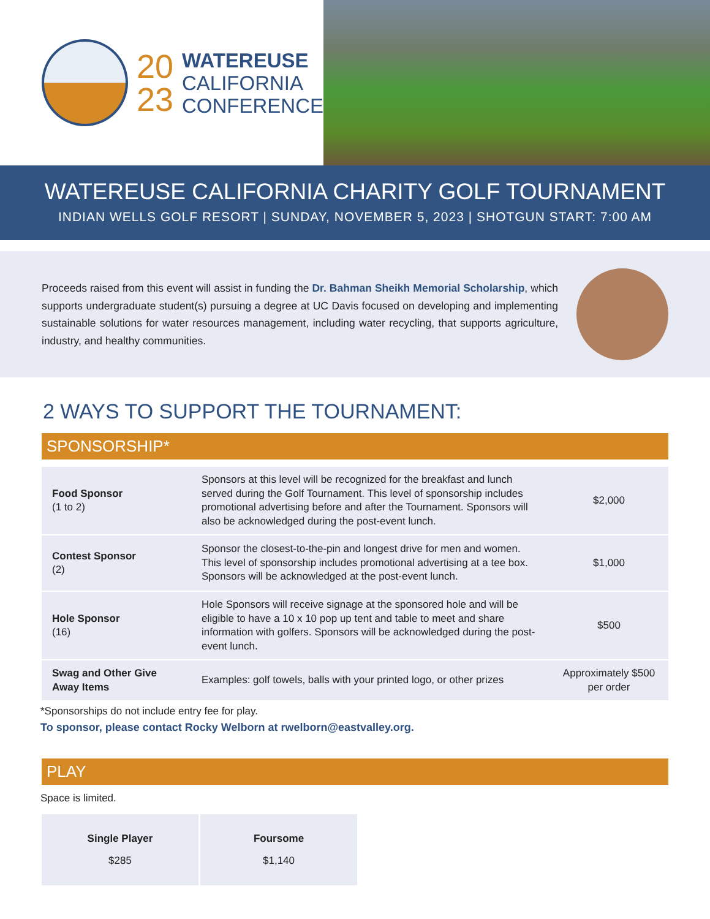20
23
WATEREUSE
CALIFORNIA
CONFERENCE
WATEREUSE CALIFORNIA CHARITY GOLF TOURNAMENT
INDIAN WELLS GOLF RESORT | SUNDAY, NOVEMBER 5, 2023 | SHOTGUN START: 7:00 AM
Proceeds raised from this event will assist in funding the Dr. Bahman Sheikh Memorial Scholarship, which supports undergraduate student(s) pursuing a degree at UC Davis focused on developing and implementing sustainable solutions for water resources management, including water recycling, that supports agriculture, industry, and healthy communities.
2 WAYS TO SUPPORT THE TOURNAMENT:
SPONSORSHIP*
| Food Sponsor (1 to 2) | Sponsors at this level will be recognized for the breakfast and lunch served during the Golf Tournament. This level of sponsorship includes promotional advertising before and after the Tournament. Sponsors will also be acknowledged during the post-event lunch. | $2,000 |
| Contest Sponsor (2) | Sponsor the closest-to-the-pin and longest drive for men and women. This level of sponsorship includes promotional advertising at a tee box. Sponsors will be acknowledged at the post-event lunch. | $1,000 |
| Hole Sponsor (16) | Hole Sponsors will receive signage at the sponsored hole and will be eligible to have a 10 x 10 pop up tent and table to meet and share information with golfers. Sponsors will be acknowledged during the post-event lunch. | $500 |
| Swag and Other Give Away Items | Examples: golf towels, balls with your printed logo, or other prizes | Approximately $500 per order |
*Sponsorships do not include entry fee for play.
To sponsor, please contact Rocky Welborn at rwelborn@eastvalley.org.
PLAY
Space is limited.
Single Player
$285
Foursome
$1,140